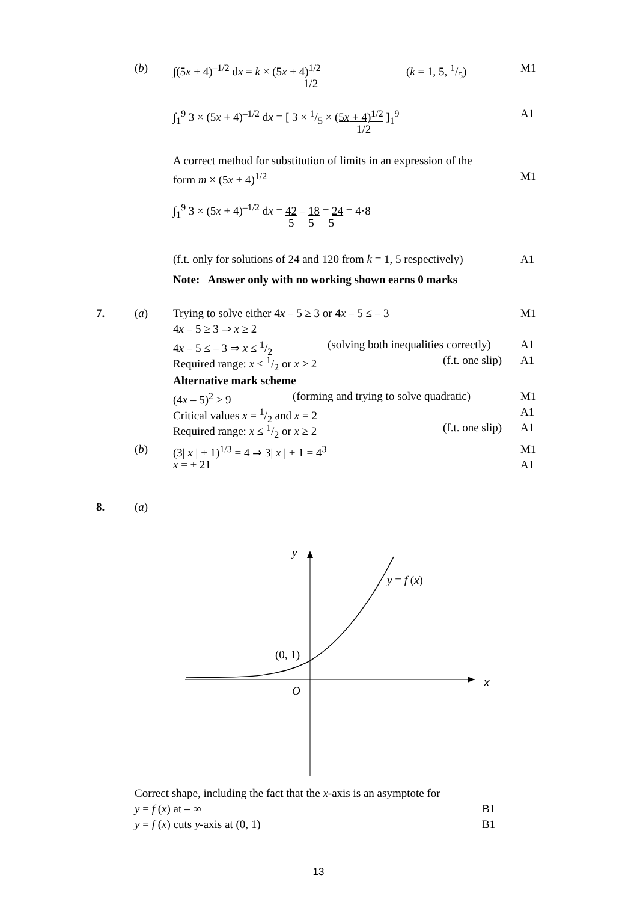(b) ∫(5x + 4)<sup>–1/2</sup> dx = k × (5x + 4)<sup>1/2</sup> (k = 1, 5, 1/5) M1
1/2
∫<sub>1</sub><sup>9</sup> 3 × (5x + 4)<sup>–1/2</sup> dx = [ 3 × 1/5 × (5x + 4)<sup>1/2</sup> ]<sub>1</sub><sup>9</sup> A1
1/2
A correct method for substitution of limits in an expression of the form m × (5x + 4)<sup>1/2</sup> M1
∫<sub>1</sub><sup>9</sup> 3 × (5x + 4)<sup>–1/2</sup> dx = 42 – 18 = 24 = 4·8 5 5 5
(f.t. only for solutions of 24 and 120 from k = 1, 5 respectively) A1
Note: Answer only with no working shown earns 0 marks
7. (a) Trying to solve either 4x – 5 ≥ 3 or 4x – 5 ≤ – 3 M1
4x – 5 ≥ 3 ⇒ x ≥ 2 4x – 5 ≤ – 3 ⇒ x ≤ 1/2 (solving both inequalities correctly) A1
Required range: x ≤ 1/2 or x ≥ 2 (f.t. one slip) A1
Alternative mark scheme (4x – 5)<sup>2</sup> ≥ 9 (forming and trying to solve quadratic) M1
Critical values x = 1/2 and x = 2 A1
Required range: x ≤ 1/2 or x ≥ 2 (f.t. one slip) A1
(b) (3| x | + 1)<sup>1/3</sup> = 4 ⇒ 3| x | + 1 = 4<sup>3</sup> M1
x = ± 21 A1
8. (a)
y
y = f (x)
(0, 1)
x
O
Correct shape, including the fact that the x-axis is an asymptote for y = f (x) at – ∞ B1
y = f (x) cuts y-axis at (0, 1) B1
13